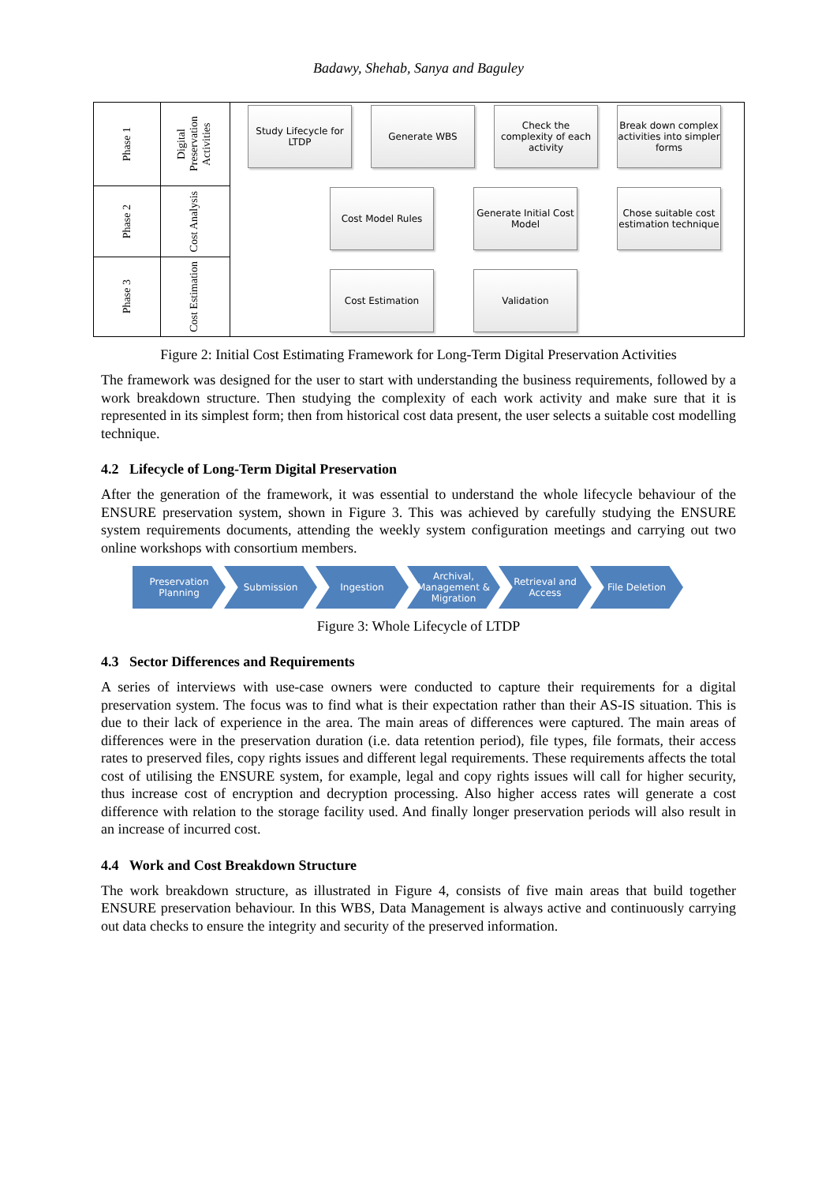Badawy, Shehab, Sanya and Baguley
Phase 1
Digital Preservation Activities
Phase 2
Cost Analysis
Phase 3
Cost Estimation
Study Lifecycle for LTDP
Generate WBS
Check the complexity of each activity
Break down complex activities into simpler forms
Cost Model Rules
Generate Initial Cost Model
Chose suitable cost estimation technique
Cost Estimation Validation
Figure 2: Initial Cost Estimating Framework for Long-Term Digital Preservation Activities
The framework was designed for the user to start with understanding the business requirements, followed by a work breakdown structure. Then studying the complexity of each work activity and make sure that it is represented in its simplest form; then from historical cost data present, the user selects a suitable cost modelling technique.
4.2 Lifecycle of Long-Term Digital Preservation
After the generation of the framework, it was essential to understand the whole lifecycle behaviour of the ENSURE preservation system, shown in Figure 3. This was achieved by carefully studying the ENSURE system requirements documents, attending the weekly system configuration meetings and carrying out two online workshops with consortium members.
Preservation Planning
Submission Ingestion Archival, Management & Migration
Retrieval and Access
File Deletion
Figure 3: Whole Lifecycle of LTDP
4.3 Sector Differences and Requirements
A series of interviews with use-case owners were conducted to capture their requirements for a digital preservation system. The focus was to find what is their expectation rather than their AS-IS situation. This is due to their lack of experience in the area. The main areas of differences were captured. The main areas of differences were in the preservation duration (i.e. data retention period), file types, file formats, their access rates to preserved files, copy rights issues and different legal requirements. These requirements affects the total cost of utilising the ENSURE system, for example, legal and copy rights issues will call for higher security, thus increase cost of encryption and decryption processing. Also higher access rates will generate a cost difference with relation to the storage facility used. And finally longer preservation periods will also result in an increase of incurred cost.
4.4 Work and Cost Breakdown Structure
The work breakdown structure, as illustrated in Figure 4, consists of five main areas that build together ENSURE preservation behaviour. In this WBS, Data Management is always active and continuously carrying out data checks to ensure the integrity and security of the preserved information.